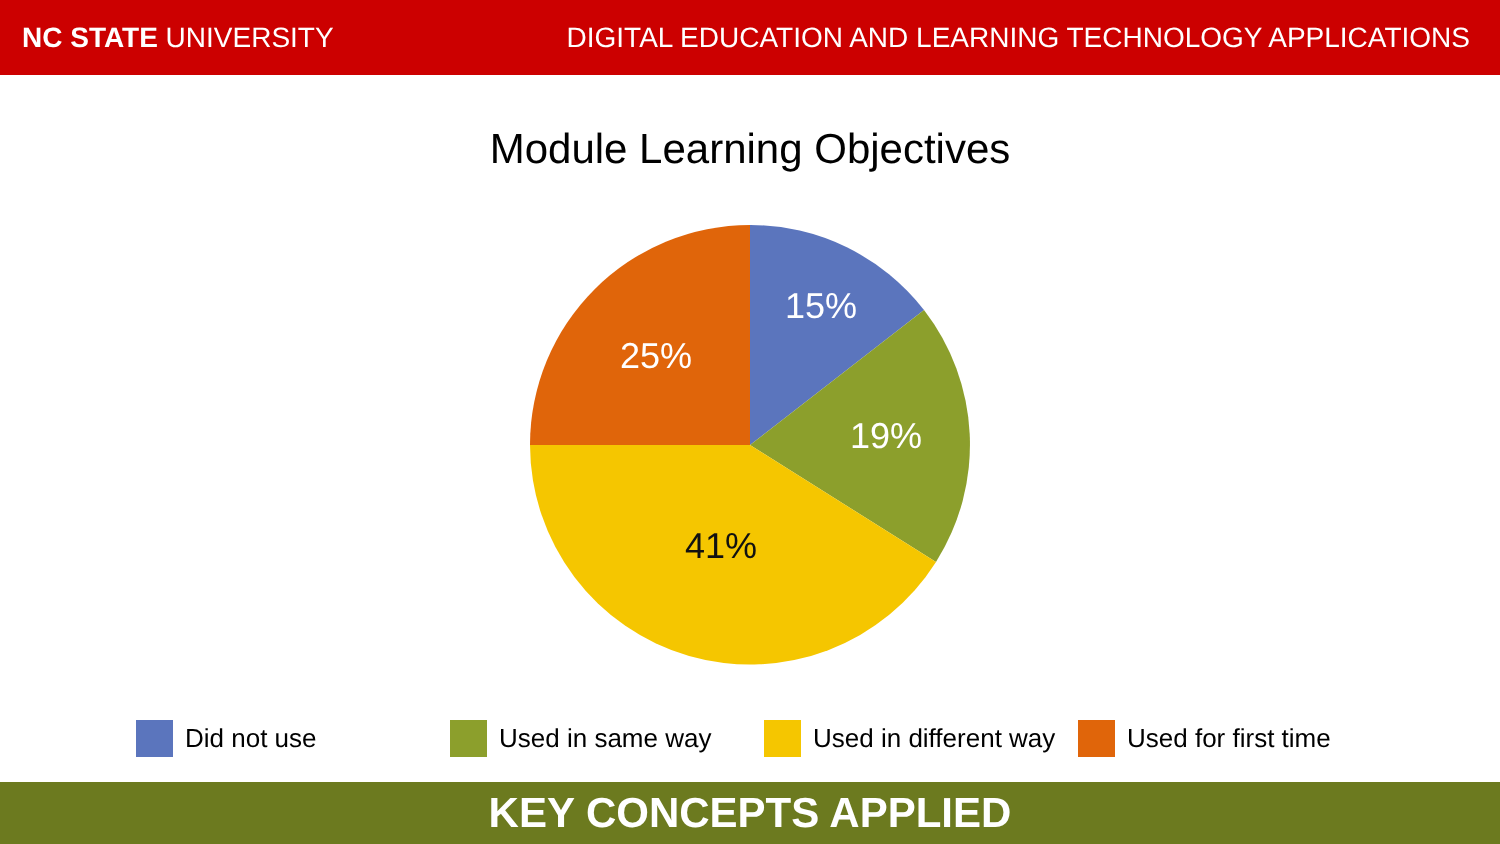NC STATE UNIVERSITY
DIGITAL EDUCATION AND LEARNING TECHNOLOGY APPLICATIONS
Module Learning Objectives
15%
25%
19%
41%
Did not use Used in same way Used in different way
Used for first time
KEY CONCEPTS APPLIED